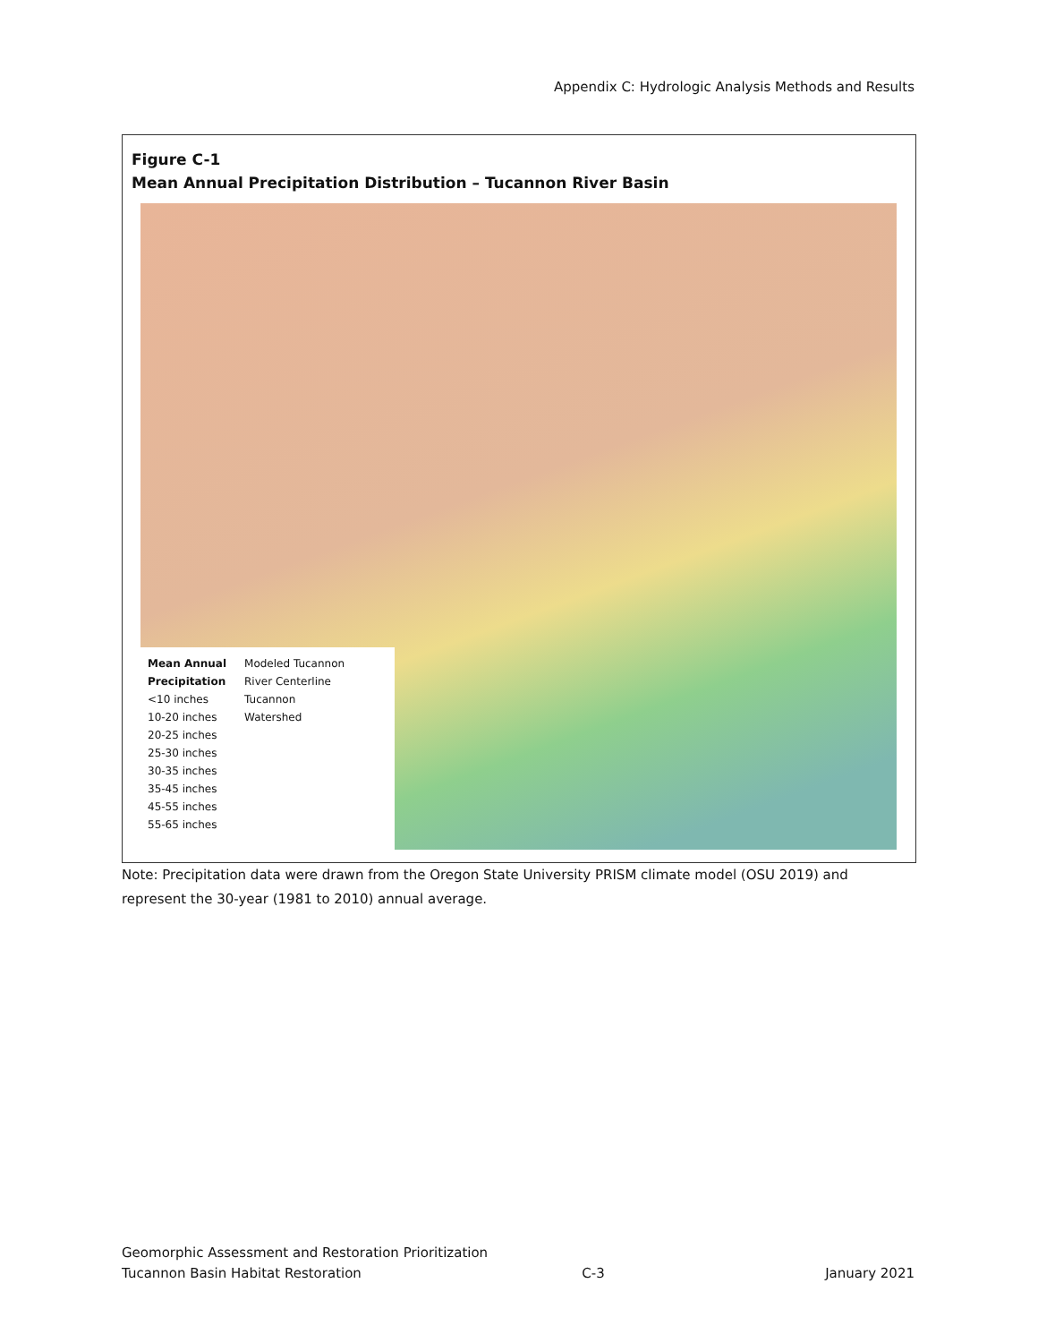Appendix C: Hydrologic Analysis Methods and Results
Figure C-1
Mean Annual Precipitation Distribution – Tucannon River Basin
Mean Annual
Precipitation
<10 inches
10-20 inches
20-25 inches
25-30 inches
30-35 inches
35-45 inches
45-55 inches
55-65 inches
Modeled Tucannon
River Centerline
Tucannon
Watershed
Note: Precipitation data were drawn from the Oregon State University PRISM climate model (OSU 2019) and represent the 30-year (1981 to 2010) annual average.
Geomorphic Assessment and Restoration Prioritization
Tucannon Basin Habitat Restoration C-3 January 2021